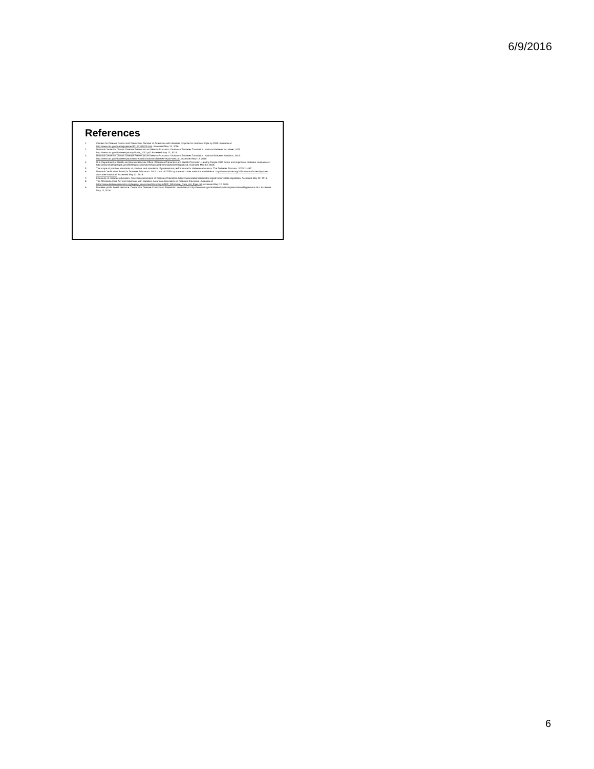6/9/2016
References
1. Centers for Disease Control and Prevention. Number of Americans with diabetes projected to double or triple by 2050. Available at: http://www.cdc.gov/media/pressrel/2010/r101022.html. Accessed May 12, 2016.
2. National Center for Chronic Disease Prevention and Health Promotion. Division of Diabetes Translation. National diabetes fact sheet, 2011. http://www.cdc.gov/diabetes/pubs/pdf/ndfs_2011.pdf. Accessed May 12, 2016.
3. National Center for Chronic Disease Prevention and Health Promotion. Division of Diabetes Translation. National Diabetes Statistics, 2014. http://www.cdc.gov/diabetes/pubs/statsreport14/national-diabetes-report-web.pdf. Accessed May 12, 2016.
4. U.S. Department of Health and Human Services Office of Disease Prevention and Health Promotion. Healthy People 2020 topics and objectives: diabetes. Available at: http://www.healthypeople.gov/2020/topics-objectives/topic/diabetes/objectives?topicId=8. Accessed May 12, 2016.
5. The scope of practice, standards of practice, and standards of professional performance for diabetes educators. The Diabetes Educator. 2005;31:487.
6. National Certification Board for Diabetes Educators. 2014 count of CDEs by state and other statistics. Available at: http://www.ncbde.org/2014-count-of-cdes-by-state-and-other-statistics/. Accessed May 12, 2016.
7. Licensure of diabetes educators. American Association of Diabetes Educators. https://www.diabeteseducator.org/advocacy/state-legislation. Accessed May 12, 2016.
8. The Affordable Care Act and individuals with diabetes. American Association of Diabetes Educators. Available at: https://www.diabeteseducator.org/legacy/_resources/Advocacy/AADE_Affordable_Care_Act_Flyer.pdf. Accessed May 12, 2016.
9. Diabetes public health resource. Centers for Disease Control and Prevention. Available at: http://www.cdc.gov/diabetes/statistics/prev/national/figpersons.htm. Accessed May 12, 2016.
6